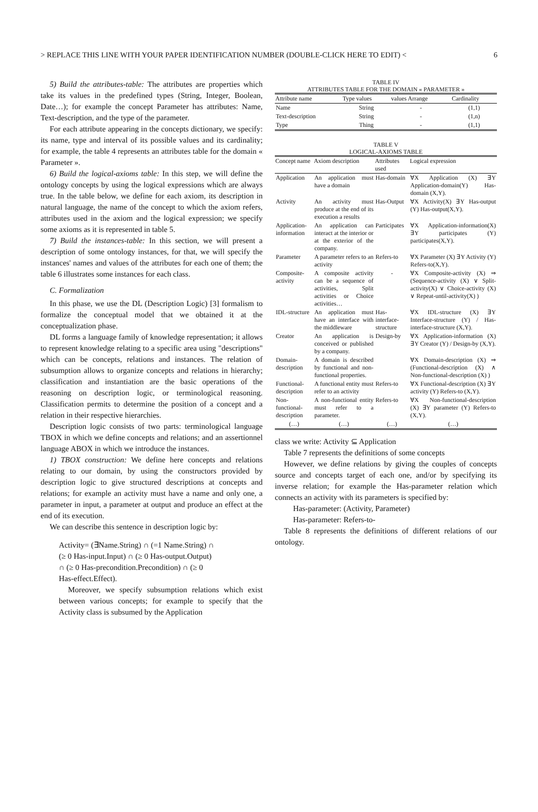> REPLACE THIS LINE WITH YOUR PAPER IDENTIFICATION NUMBER (DOUBLE-CLICK HERE TO EDIT) < 6
5) Build the attributes-table: The attributes are properties which take its values in the predefined types (String, Integer, Boolean, Date…); for example the concept Parameter has attributes: Name, Text-description, and the type of the parameter.
For each attribute appearing in the concepts dictionary, we specify: its name, type and interval of its possible values and its cardinality; for example, the table 4 represents an attributes table for the domain « Parameter ».
6) Build the logical-axioms table: In this step, we will define the ontology concepts by using the logical expressions which are always true. In the table below, we define for each axiom, its description in natural language, the name of the concept to which the axiom refers, attributes used in the axiom and the logical expression; we specify some axioms as it is represented in table 5.
7) Build the instances-table: In this section, we will present a description of some ontology instances, for that, we will specify the instances' names and values of the attributes for each one of them; the table 6 illustrates some instances for each class.
C. Formalization
In this phase, we use the DL (Description Logic) [3] formalism to formalize the conceptual model that we obtained it at the conceptualization phase.
DL forms a language family of knowledge representation; it allows to represent knowledge relating to a specific area using "descriptions" which can be concepts, relations and instances. The relation of subsumption allows to organize concepts and relations in hierarchy; classification and instantiation are the basic operations of the reasoning on description logic, or terminological reasoning. Classification permits to determine the position of a concept and a relation in their respective hierarchies.
Description logic consists of two parts: terminological language TBOX in which we define concepts and relations; and an assertionnel language ABOX in which we introduce the instances.
1) TBOX construction: We define here concepts and relations relating to our domain, by using the constructors provided by description logic to give structured descriptions at concepts and relations; for example an activity must have a name and only one, a parameter in input, a parameter at output and produce an effect at the end of its execution.
We can describe this sentence in description logic by:
Activity= (∃Name.String) ∩ (=1 Name.String) ∩
(≥ 0 Has-input.Input) ∩ (≥ 0 Has-output.Output)
∩ (≥ 0 Has-precondition.Precondition) ∩ (≥ 0
Has-effect.Effect).
Moreover, we specify subsumption relations which exist between various concepts; for example to specify that the Activity class is subsumed by the Application
TABLE IV
ATTRIBUTES TABLE FOR THE DOMAIN « PARAMETER »
| Attribute name | Type values | values Arrange | Cardinality |
| --- | --- | --- | --- |
| Name | String | - | (1,1) |
| Text-description | String | - | (1,n) |
| Type | Thing | - | (1,1) |
TABLE V
LOGICAL-AXIOMS TABLE
| Concept name | Axiom description | Attributes used | Logical expression |
| --- | --- | --- | --- |
| Application | An application must have a domain | Has-domain | ∀X Application (X) ∃Y Application-domain(Y) Has-domain (X,Y). |
| Activity | An activity must produce at the end of its execution a results | Has-Output | ∀X Activity(X) ∃Y Has-output (Y) Has-output(X,Y). |
| Application-information | An application can interact at the interior or at the exterior of the company. | Participates | ∀X Application-information(X) ∃Y participates (Y) participates(X,Y). |
| Parameter | A parameter refers to an activity | Refers-to | ∀X Parameter (X) ∃Y Activity (Y) Refers-to(X,Y). |
| Composite-activity | A composite activity can be a sequence of activities, Split activities or Choice activities… | - | ∀X Composite-activity (X) ⇒ (Sequence-activity (X) ∨ Split-activity(X) ∨ Choice-activity (X) ∨ Repeat-until-activity(X) ) |
| IDL-structure | An application must have an interface with the middleware | Has-interface-structure | ∀X IDL-structure (X) ∃Y Interface-structure (Y) / Has-interface-structure (X,Y). |
| Creator | An application is conceived or published by a company. | Design-by | ∀X Application-information (X) ∃Y Creator (Y) / Design-by (X,Y). |
| Domain-description | A domain is described by functional and non-functional properties. | | ∀X Domain-description (X) ⇒ (Functional-description (X) ∧ Non-functional-description (X) ) |
| Functional-description | A functional entity must refer to an activity | Refers-to | ∀X Functional-description (X) ∃Y activity (Y) Refers-to (X,Y). |
| Non-functional-description | A non-functional entity must refer to a parameter. | Refers-to | ∀X Non-functional-description (X) ∃Y parameter (Y) Refers-to (X,Y). |
| (…) | (…) | (…) | (…) |
class we write: Activity ⊆ Application
Table 7 represents the definitions of some concepts
However, we define relations by giving the couples of concepts source and concepts target of each one, and/or by specifying its inverse relation; for example the Has-parameter relation which connects an activity with its parameters is specified by:
Has-parameter: (Activity, Parameter)
Has-parameter: Refers-to-
Table 8 represents the definitions of different relations of our ontology.